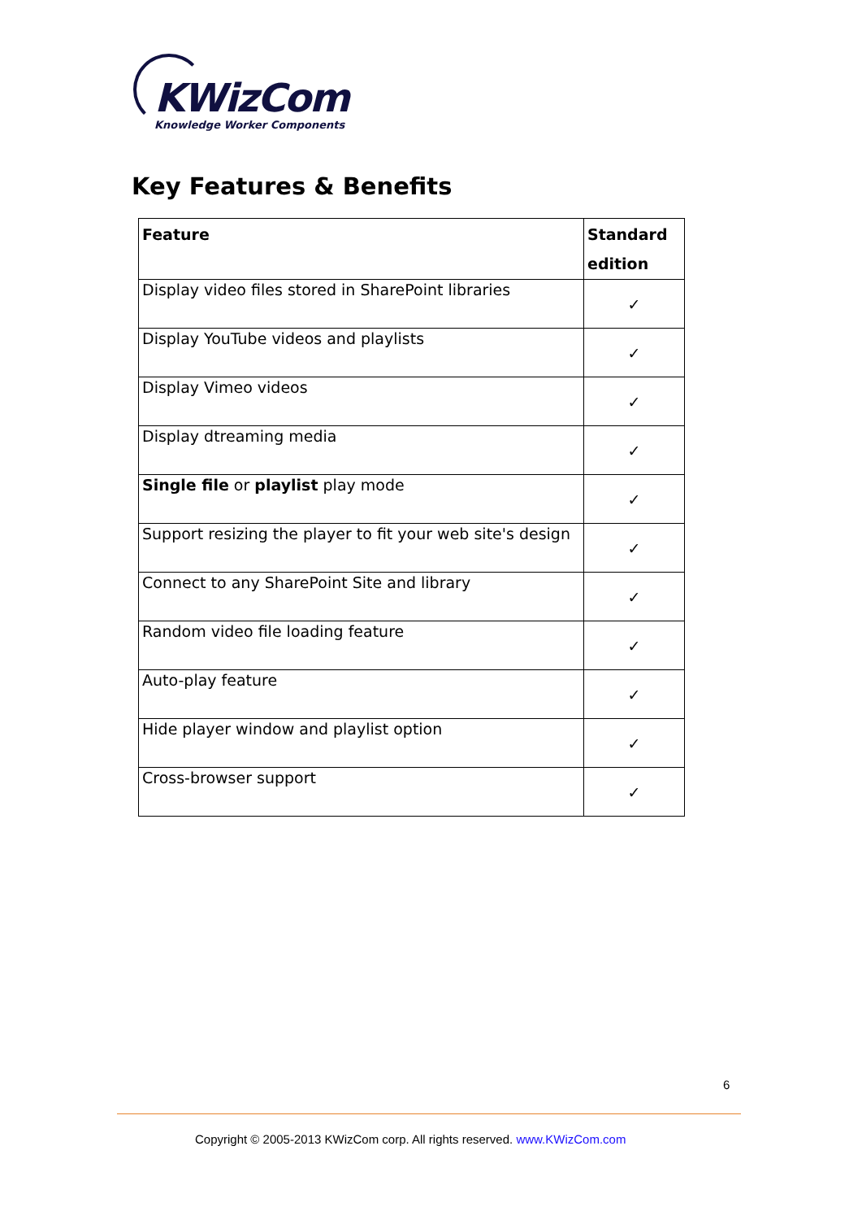KWizCom
Knowledge Worker Components
Key Features & Benefits
| Feature | Standard edition |
| --- | --- |
| Display video files stored in SharePoint libraries | ✓ |
| Display YouTube videos and playlists | ✓ |
| Display Vimeo videos | ✓ |
| Display dtreaming media | ✓ |
| Single file or playlist play mode | ✓ |
| Support resizing the player to fit your web site's design | ✓ |
| Connect to any SharePoint Site and library | ✓ |
| Random video file loading feature | ✓ |
| Auto-play feature | ✓ |
| Hide player window and playlist option | ✓ |
| Cross-browser support | ✓ |
6
Copyright © 2005-2013 KWizCom corp. All rights reserved. www.KWizCom.com